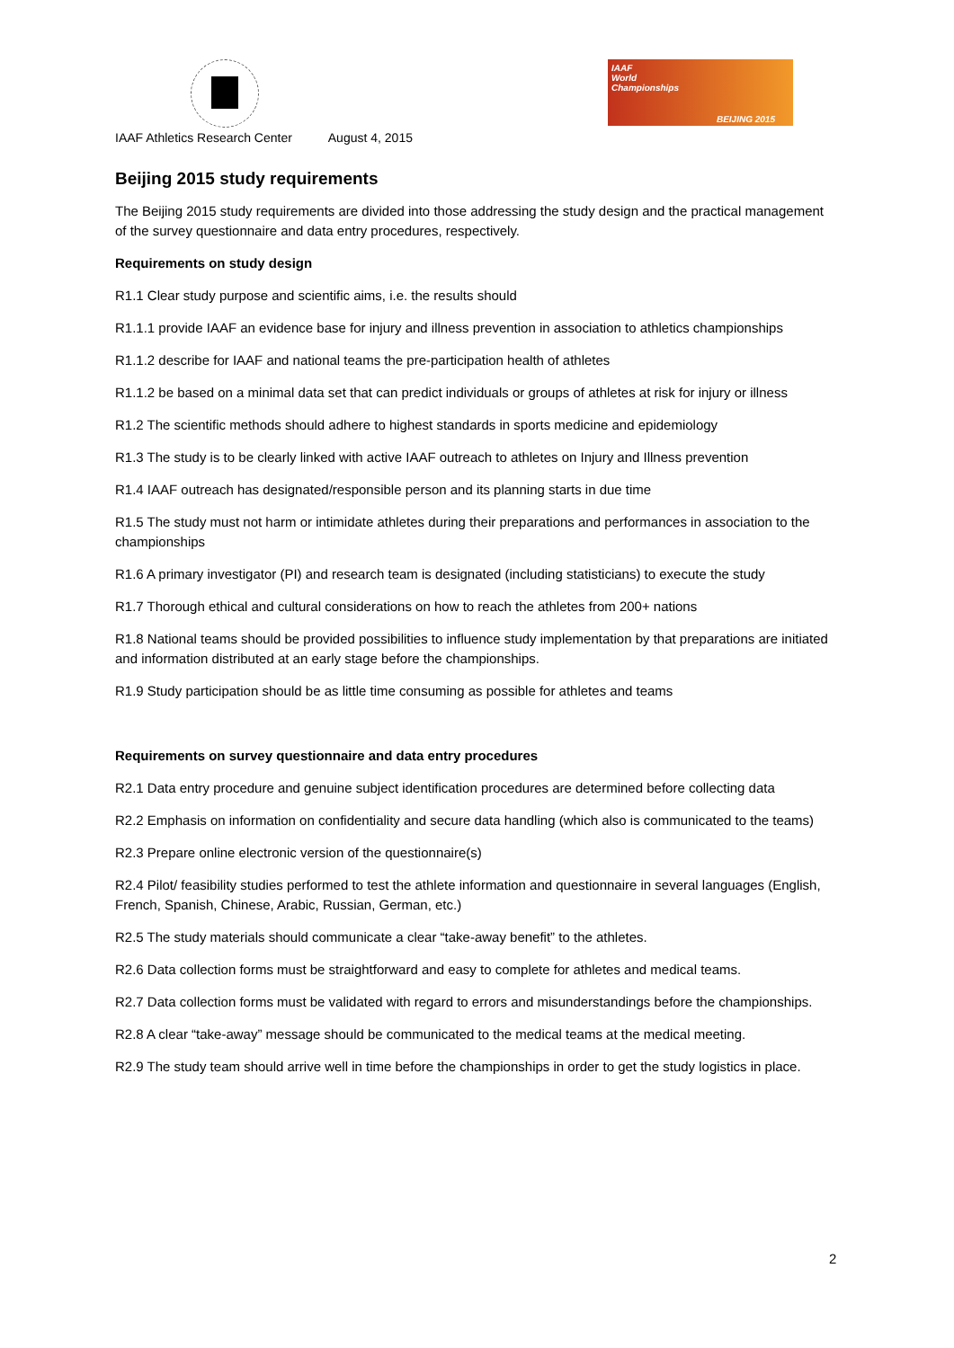IAAF Athletics Research Center August 4, 2015
IAAF
World
Championships
BEIJING 2015
Beijing 2015 study requirements
The Beijing 2015 study requirements are divided into those addressing the study design and the practical management of the survey questionnaire and data entry procedures, respectively.
Requirements on study design
R1.1 Clear study purpose and scientific aims, i.e. the results should
R1.1.1 provide IAAF an evidence base for injury and illness prevention in association to athletics championships
R1.1.2 describe for IAAF and national teams the pre-participation health of athletes
R1.1.2 be based on a minimal data set that can predict individuals or groups of athletes at risk for injury or illness
R1.2 The scientific methods should adhere to highest standards in sports medicine and epidemiology
R1.3 The study is to be clearly linked with active IAAF outreach to athletes on Injury and Illness prevention
R1.4 IAAF outreach has designated/responsible person and its planning starts in due time
R1.5 The study must not harm or intimidate athletes during their preparations and performances in association to the championships
R1.6 A primary investigator (PI) and research team is designated (including statisticians) to execute the study
R1.7 Thorough ethical and cultural considerations on how to reach the athletes from 200+ nations
R1.8 National teams should be provided possibilities to influence study implementation by that preparations are initiated and information distributed at an early stage before the championships.
R1.9 Study participation should be as little time consuming as possible for athletes and teams
Requirements on survey questionnaire and data entry procedures
R2.1 Data entry procedure and genuine subject identification procedures are determined before collecting data
R2.2 Emphasis on information on confidentiality and secure data handling (which also is communicated to the teams)
R2.3 Prepare online electronic version of the questionnaire(s)
R2.4 Pilot/ feasibility studies performed to test the athlete information and questionnaire in several languages (English, French, Spanish, Chinese, Arabic, Russian, German, etc.)
R2.5 The study materials should communicate a clear “take-away benefit” to the athletes.
R2.6 Data collection forms must be straightforward and easy to complete for athletes and medical teams.
R2.7 Data collection forms must be validated with regard to errors and misunderstandings before the championships.
R2.8 A clear “take-away” message should be communicated to the medical teams at the medical meeting.
R2.9 The study team should arrive well in time before the championships in order to get the study logistics in place.
2